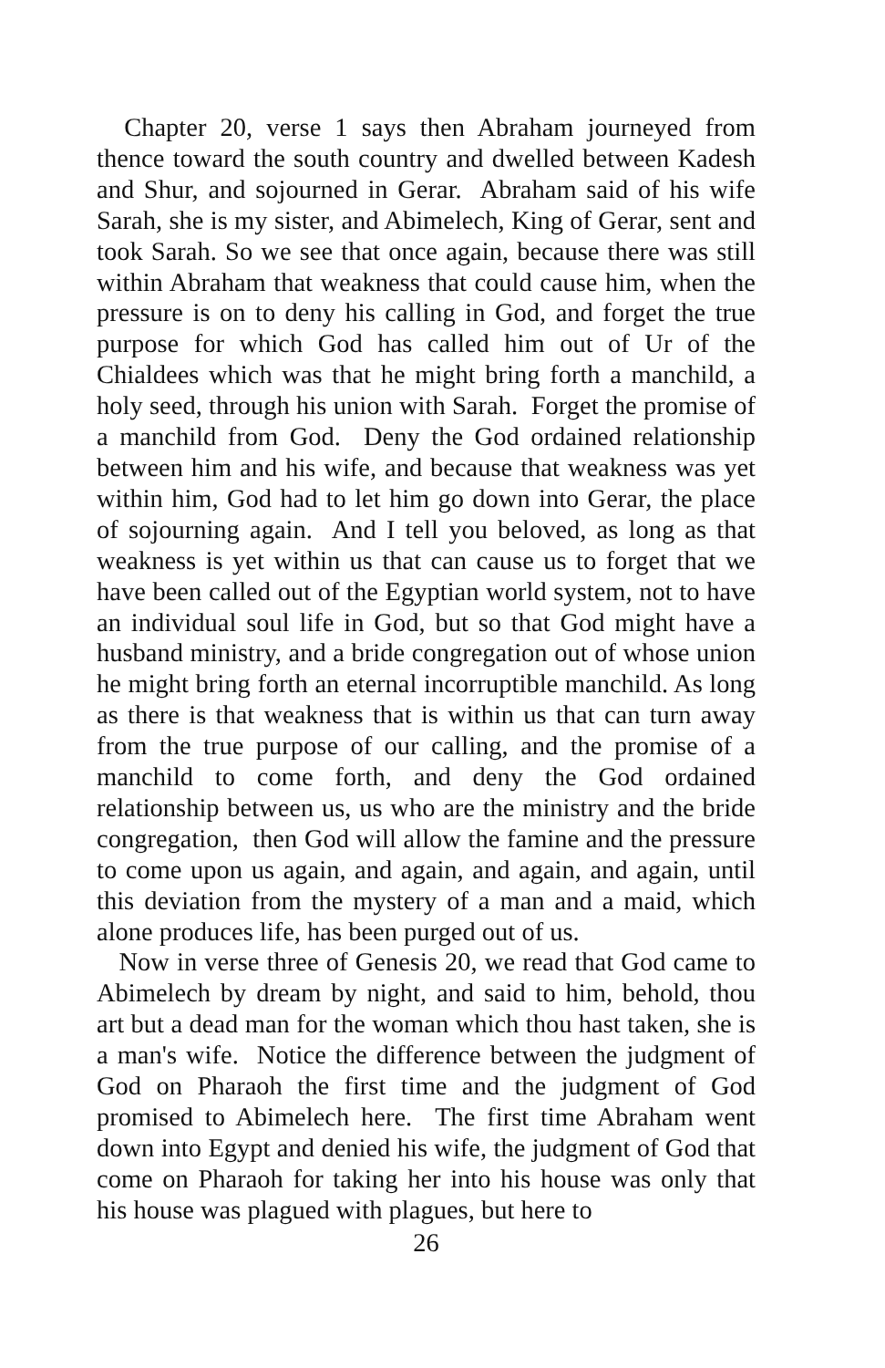Chapter 20, verse 1 says then Abraham journeyed from thence toward the south country and dwelled between Kadesh and Shur, and sojourned in Gerar. Abraham said of his wife Sarah, she is my sister, and Abimelech, King of Gerar, sent and took Sarah. So we see that once again, because there was still within Abraham that weakness that could cause him, when the pressure is on to deny his calling in God, and forget the true purpose for which God has called him out of Ur of the Chialdees which was that he might bring forth a manchild, a holy seed, through his union with Sarah. Forget the promise of a manchild from God. Deny the God ordained relationship between him and his wife, and because that weakness was yet within him, God had to let him go down into Gerar, the place of sojourning again. And I tell you beloved, as long as that weakness is yet within us that can cause us to forget that we have been called out of the Egyptian world system, not to have an individual soul life in God, but so that God might have a husband ministry, and a bride congregation out of whose union he might bring forth an eternal incorruptible manchild. As long as there is that weakness that is within us that can turn away from the true purpose of our calling, and the promise of a manchild to come forth, and deny the God ordained relationship between us, us who are the ministry and the bride congregation, then God will allow the famine and the pressure to come upon us again, and again, and again, and again, until this deviation from the mystery of a man and a maid, which alone produces life, has been purged out of us.
Now in verse three of Genesis 20, we read that God came to Abimelech by dream by night, and said to him, behold, thou art but a dead man for the woman which thou hast taken, she is a man's wife. Notice the difference between the judgment of God on Pharaoh the first time and the judgment of God promised to Abimelech here. The first time Abraham went down into Egypt and denied his wife, the judgment of God that come on Pharaoh for taking her into his house was only that his house was plagued with plagues, but here to
26